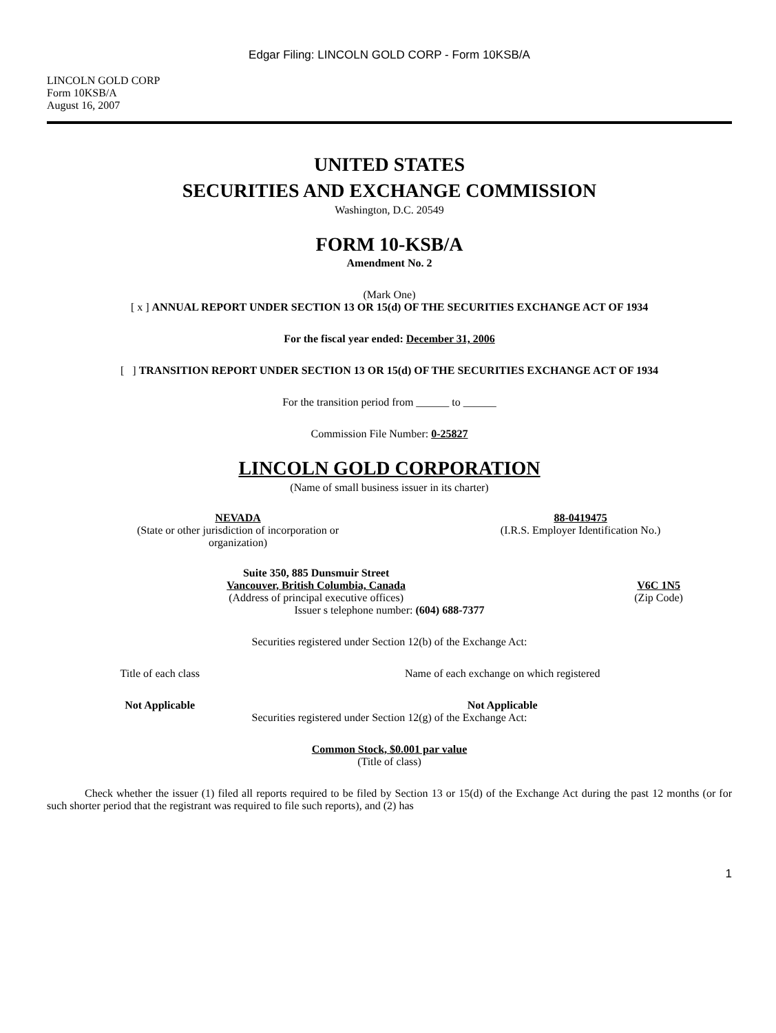Edgar Filing: LINCOLN GOLD CORP - Form 10KSB/A
LINCOLN GOLD CORP
Form 10KSB/A
August 16, 2007
UNITED STATES
SECURITIES AND EXCHANGE COMMISSION
Washington, D.C. 20549
FORM 10-KSB/A
Amendment No. 2
(Mark One)
[ x ] ANNUAL REPORT UNDER SECTION 13 OR 15(d) OF THE SECURITIES EXCHANGE ACT OF 1934
For the fiscal year ended: December 31, 2006
[ ] TRANSITION REPORT UNDER SECTION 13 OR 15(d) OF THE SECURITIES EXCHANGE ACT OF 1934
For the transition period from ______ to ______
Commission File Number: 0-25827
LINCOLN GOLD CORPORATION
(Name of small business issuer in its charter)
| NEVADA | 88-0419475 |
| (State or other jurisdiction of incorporation or organization) | (I.R.S. Employer Identification No.) |
| Suite 350, 885 Dunsmuir Street | |
| Vancouver, British Columbia, Canada | V6C 1N5 |
| (Address of principal executive offices) | (Zip Code) |
Issuer s telephone number: (604) 688-7377
Securities registered under Section 12(b) of the Exchange Act:
| Title of each class | Name of each exchange on which registered |
| Not Applicable | Not Applicable |
Securities registered under Section 12(g) of the Exchange Act:
Common Stock, $0.001 par value
(Title of class)
Check whether the issuer (1) filed all reports required to be filed by Section 13 or 15(d) of the Exchange Act during the past 12 months (or for such shorter period that the registrant was required to file such reports), and (2) has
1